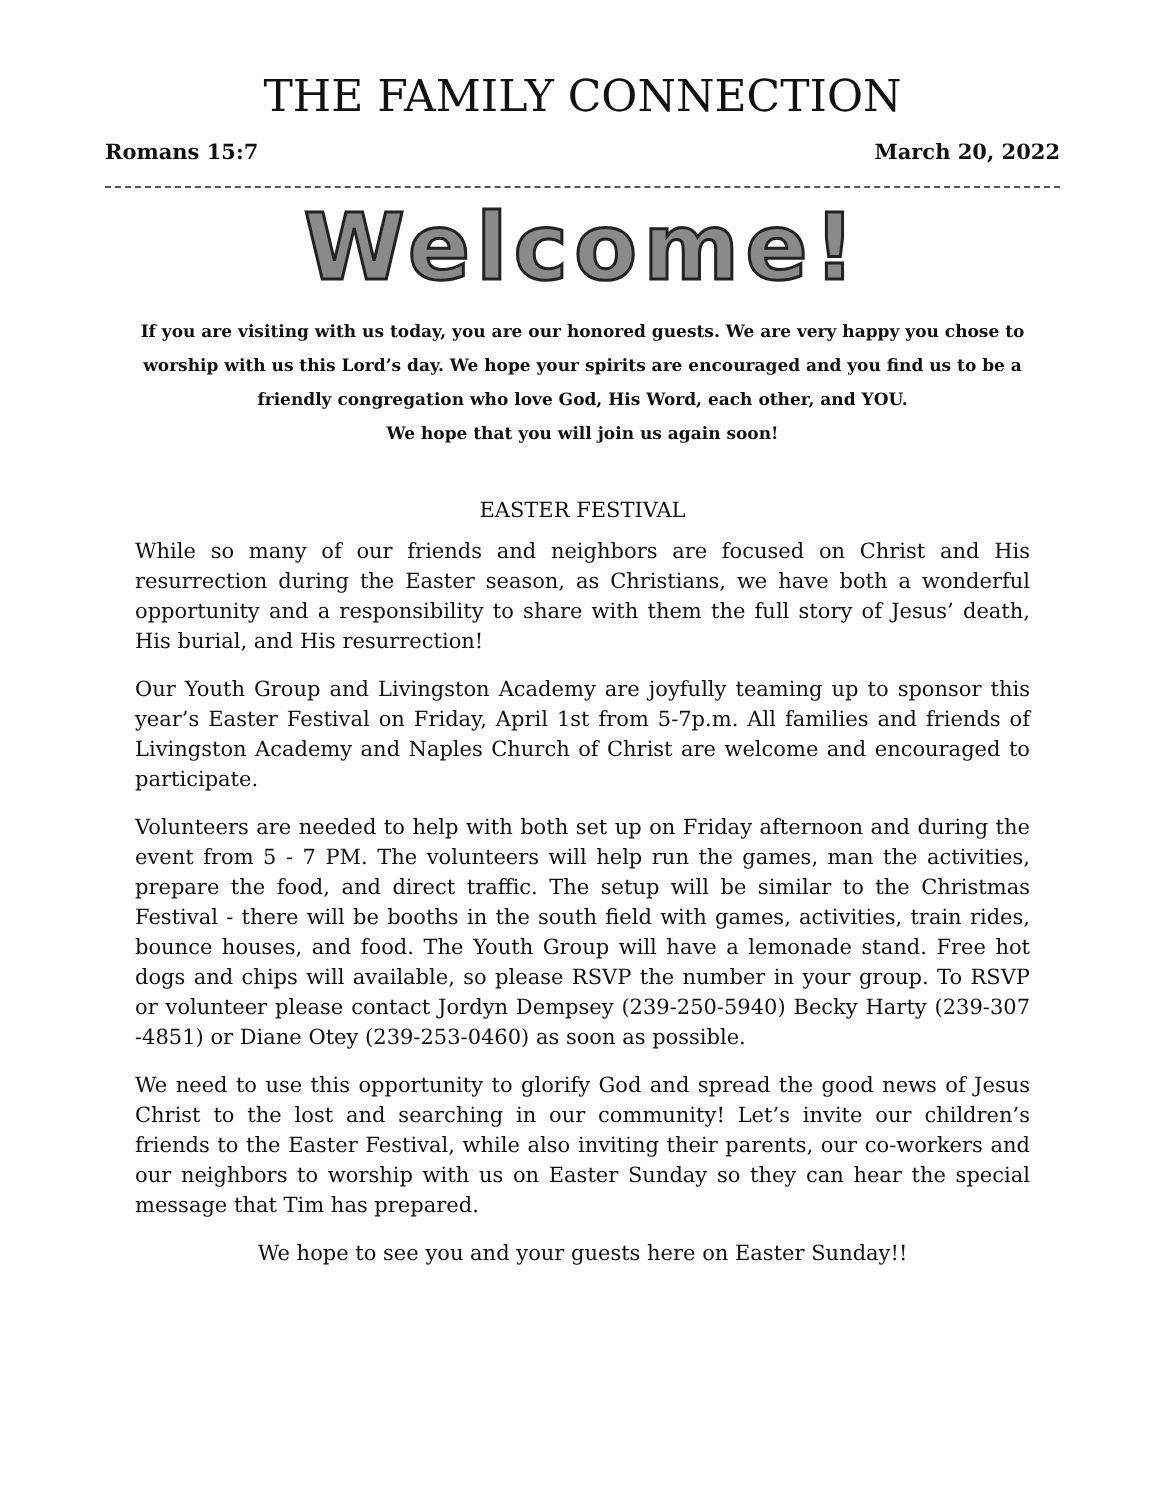THE FAMILY CONNECTION
Romans 15:7 March 20, 2022
Welcome!
If you are visiting with us today, you are our honored guests. We are very happy you chose to worship with us this Lord’s day. We hope your spirits are encouraged and you find us to be a friendly congregation who love God, His Word, each other, and YOU.
We hope that you will join us again soon!
EASTER FESTIVAL
While so many of our friends and neighbors are focused on Christ and His resurrection during the Easter season, as Christians, we have both a wonderful opportunity and a responsibility to share with them the full story of Jesus’ death, His burial, and His resurrection!
Our Youth Group and Livingston Academy are joyfully teaming up to sponsor this year’s Easter Festival on Friday, April 1st from 5-7p.m. All families and friends of Livingston Academy and Naples Church of Christ are welcome and encouraged to participate.
Volunteers are needed to help with both set up on Friday afternoon and during the event from 5 - 7 PM. The volunteers will help run the games, man the activities, prepare the food, and direct traffic. The setup will be similar to the Christmas Festival - there will be booths in the south field with games, activities, train rides, bounce houses, and food. The Youth Group will have a lemonade stand. Free hot dogs and chips will available, so please RSVP the number in your group. To RSVP or volunteer please contact Jordyn Dempsey (239-250-5940) Becky Harty (239-307 -4851) or Diane Otey (239-253-0460) as soon as possible.
We need to use this opportunity to glorify God and spread the good news of Jesus Christ to the lost and searching in our community! Let’s invite our children’s friends to the Easter Festival, while also inviting their parents, our co-workers and our neighbors to worship with us on Easter Sunday so they can hear the special message that Tim has prepared.
We hope to see you and your guests here on Easter Sunday!!